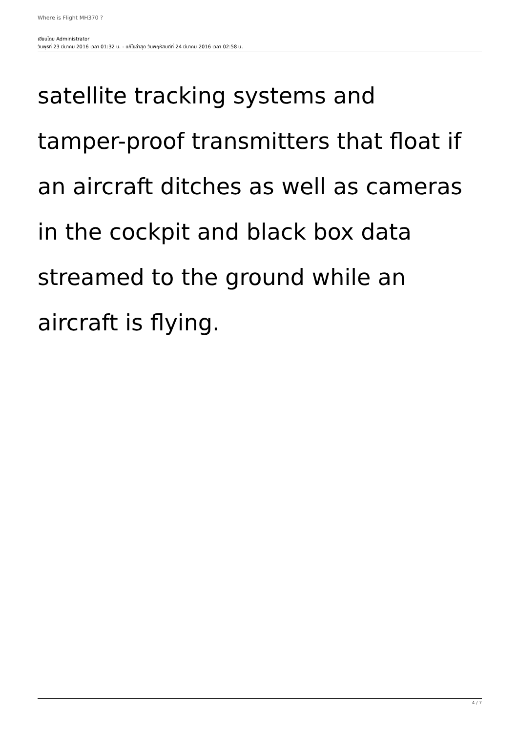Where is Flight MH370 ?
เขียนโดย Administrator
วันพุธที่ 23 มีนาคม 2016 เวลา 01:32 น. - แก้ไขล่าสุด วันพฤหัสบดีที่ 24 มีนาคม 2016 เวลา 02:58 น.
satellite tracking systems and
tamper-proof transmitters that float if
an aircraft ditches as well as cameras
in the cockpit and black box data
streamed to the ground while an
aircraft is flying.
4 / 7